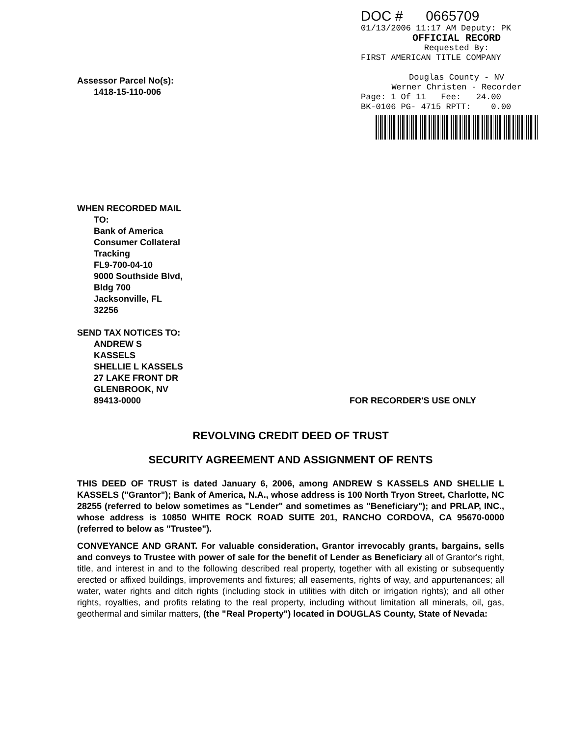DOC # 0665709
01/13/2006 11:17 AM Deputy: PK
OFFICIAL RECORD
Requested By:
FIRST AMERICAN TITLE COMPANY
Douglas County - NV
Werner Christen - Recorder
Page: 1 Of 11 Fee: 24.00
BK-0106 PG- 4715 RPTT: 0.00
Assessor Parcel No(s):
1418-15-110-006
WHEN RECORDED MAIL
TO:
Bank of America
Consumer Collateral
Tracking
FL9-700-04-10
9000 Southside Blvd,
Bldg 700
Jacksonville, FL
32256
SEND TAX NOTICES TO:
ANDREW S
KASSELS
SHELLIE L KASSELS
27 LAKE FRONT DR
GLENBROOK, NV
89413-0000 FOR RECORDER'S USE ONLY
REVOLVING CREDIT DEED OF TRUST
SECURITY AGREEMENT AND ASSIGNMENT OF RENTS
THIS DEED OF TRUST is dated January 6, 2006, among ANDREW S KASSELS AND SHELLIE L KASSELS ("Grantor"); Bank of America, N.A., whose address is 100 North Tryon Street, Charlotte, NC 28255 (referred to below sometimes as "Lender" and sometimes as "Beneficiary"); and PRLAP, INC., whose address is 10850 WHITE ROCK ROAD SUITE 201, RANCHO CORDOVA, CA 95670-0000 (referred to below as "Trustee").
CONVEYANCE AND GRANT. For valuable consideration, Grantor irrevocably grants, bargains, sells and conveys to Trustee with power of sale for the benefit of Lender as Beneficiary all of Grantor's right, title, and interest in and to the following described real property, together with all existing or subsequently erected or affixed buildings, improvements and fixtures; all easements, rights of way, and appurtenances; all water, water rights and ditch rights (including stock in utilities with ditch or irrigation rights); and all other rights, royalties, and profits relating to the real property, including without limitation all minerals, oil, gas, geothermal and similar matters, (the "Real Property") located in DOUGLAS County, State of Nevada: